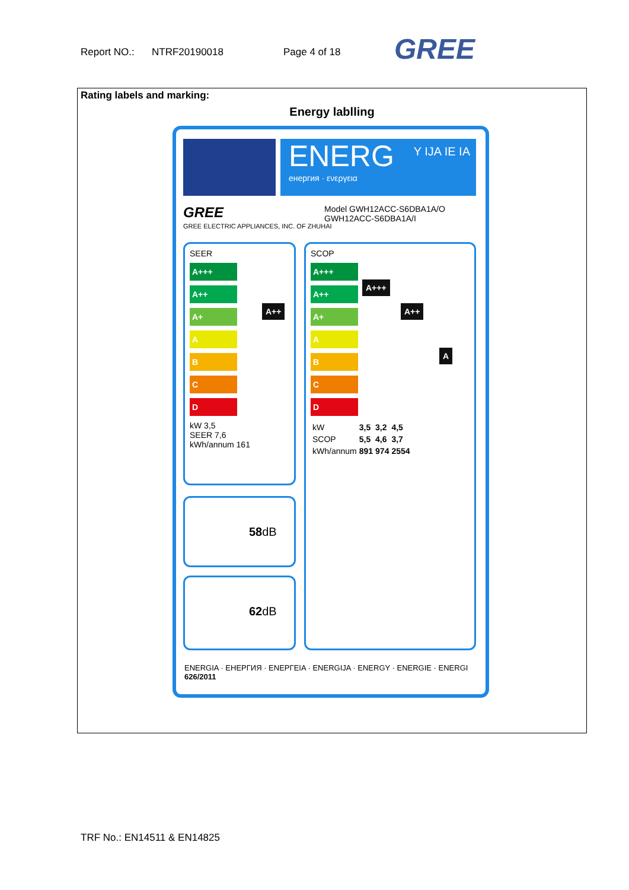Report NO.: NTRF20190018 Page 4 of 18
GREE
Rating labels and marking:
Energy lablling
ENERG
енергия · ενεργεια
Y IJA IE IA
GREE
GREE ELECTRIC APPLIANCES, INC. OF ZHUHAI
Model GWH12ACC-S6DBA1A/O
GWH12ACC-S6DBA1A/I
SEER
A+++
A++
A+
A
B
C
D
A++
kW 3,5
SEER 7,6
kWh/annum 161
SCOP
A+++
A++
A+
A
B
C
D
A+++
A++
A
| kW | 3,5 | 3,2 | 4,5 |
| SCOP | 5,5 | 4,6 | 3,7 |
| kWh/annum | 891 | 974 | 2554 |
58dB
62dB
ENERGIA · ЕНЕРГИЯ · ΕΝΕΡΓΕΙΑ · ENERGIJA · ENERGY · ENERGIE · ENERGI
626/2011
TRF No.: EN14511 & EN14825